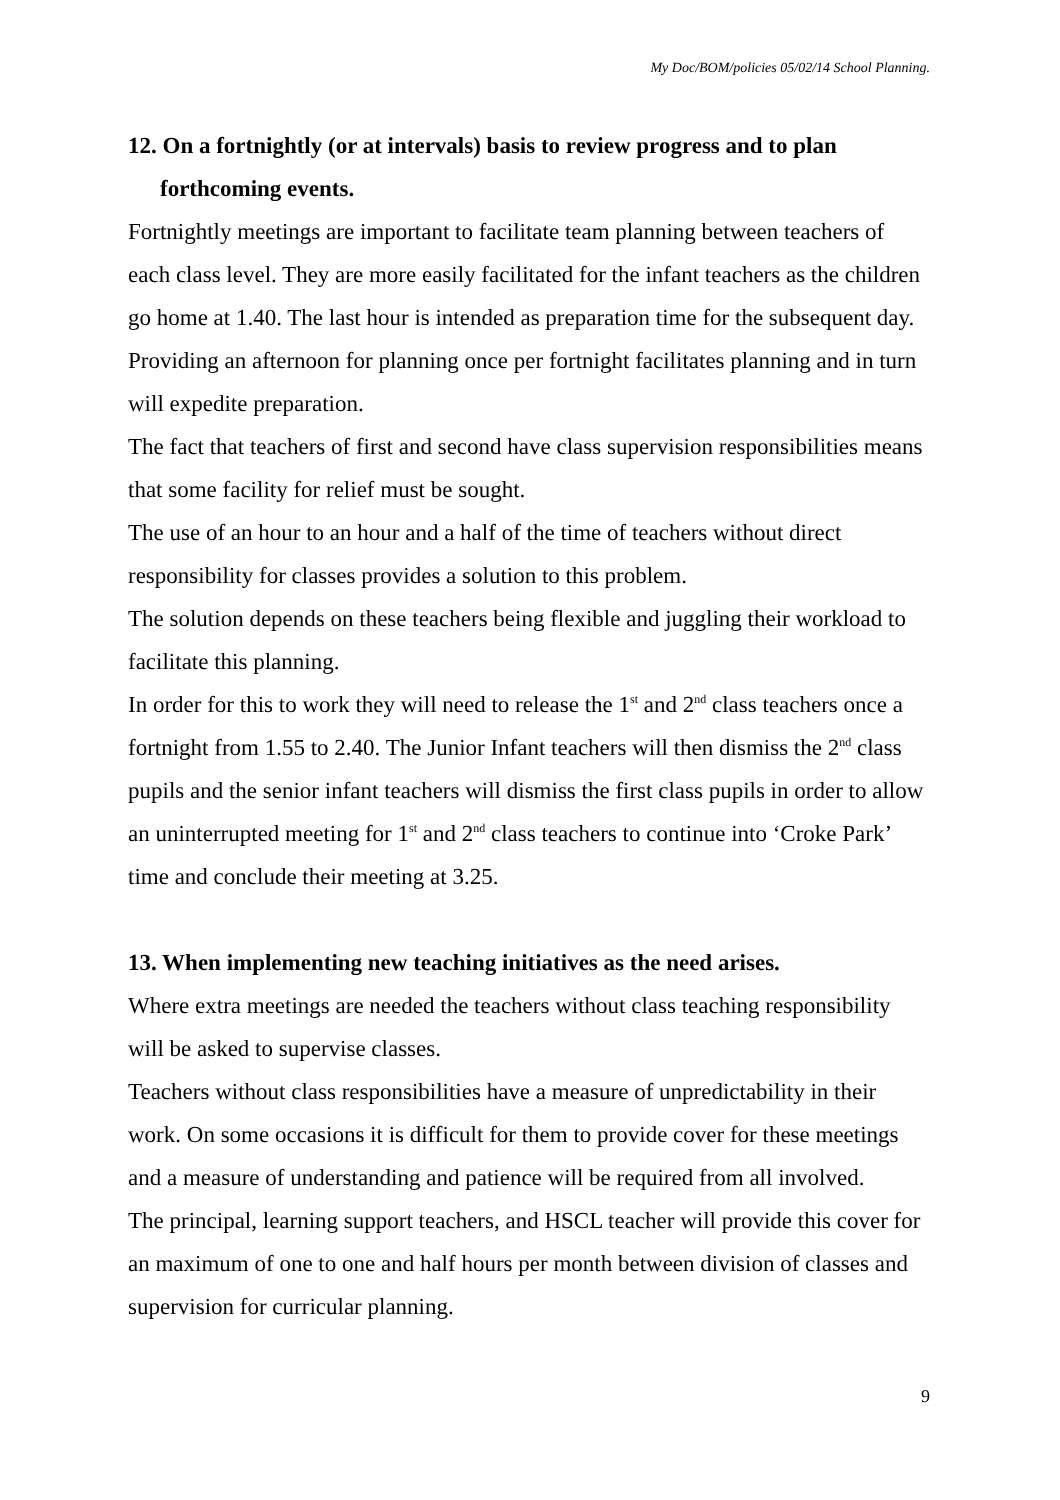My Doc/BOM/policies 05/02/14 School Planning.
12. On a fortnightly (or at intervals) basis to review progress and to plan forthcoming events.
Fortnightly meetings are important to facilitate team planning between teachers of each class level. They are more easily facilitated for the infant teachers as the children go home at 1.40. The last hour is intended as preparation time for the subsequent day. Providing an afternoon for planning once per fortnight facilitates planning and in turn will expedite preparation.
The fact that teachers of first and second have class supervision responsibilities means that some facility for relief must be sought.
The use of an hour to an hour and a half of the time of teachers without direct responsibility for classes provides a solution to this problem.
The solution depends on these teachers being flexible and juggling their workload to facilitate this planning.
In order for this to work they will need to release the 1<sup>st</sup> and 2<sup>nd</sup> class teachers once a fortnight from 1.55 to 2.40. The Junior Infant teachers will then dismiss the 2<sup>nd</sup> class pupils and the senior infant teachers will dismiss the first class pupils in order to allow an uninterrupted meeting for 1<sup>st</sup> and 2<sup>nd</sup> class teachers to continue into ‘Croke Park’ time and conclude their meeting at 3.25.
13. When implementing new teaching initiatives as the need arises.
Where extra meetings are needed the teachers without class teaching responsibility will be asked to supervise classes.
Teachers without class responsibilities have a measure of unpredictability in their work. On some occasions it is difficult for them to provide cover for these meetings and a measure of understanding and patience will be required from all involved.
The principal, learning support teachers, and HSCL teacher will provide this cover for an maximum of one to one and half hours per month between division of classes and supervision for curricular planning.
9